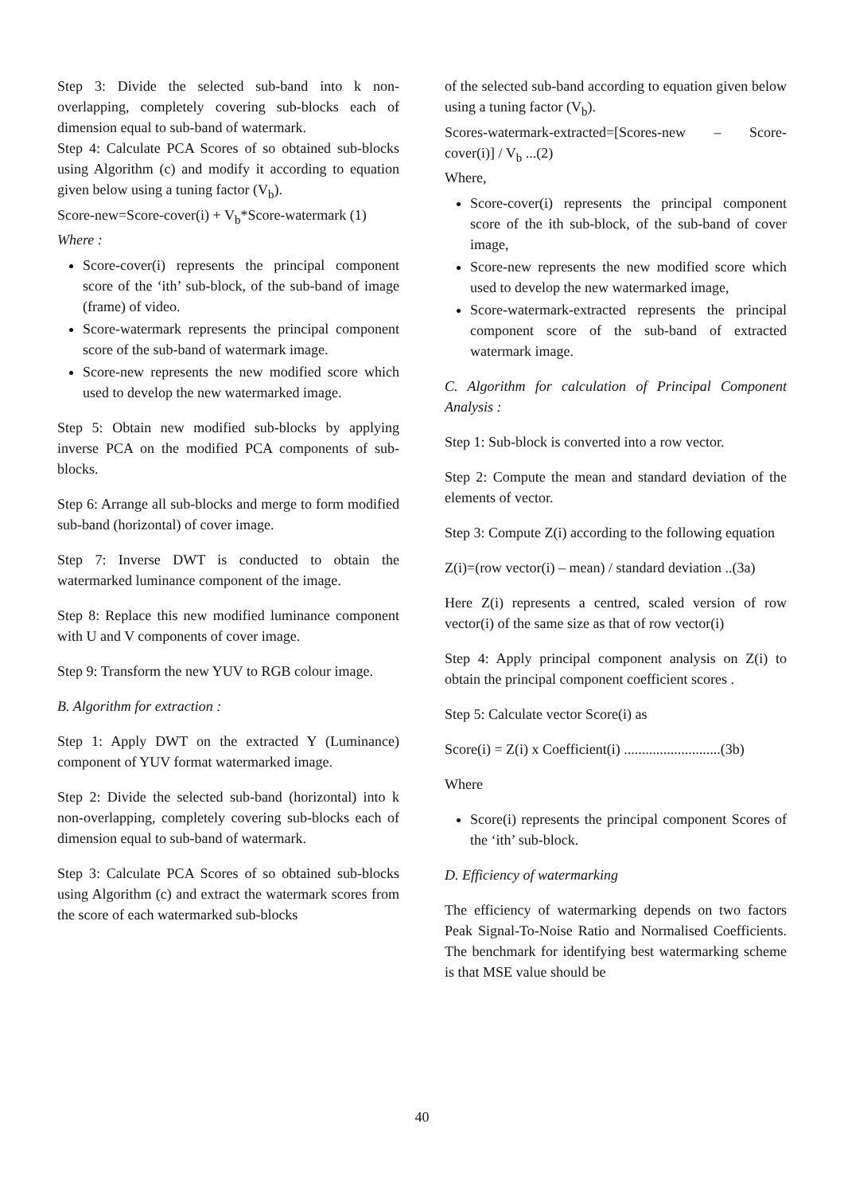Step 3: Divide the selected sub-band into k non-overlapping, completely covering sub-blocks each of dimension equal to sub-band of watermark.
Step 4: Calculate PCA Scores of so obtained sub-blocks using Algorithm (c) and modify it according to equation given below using a tuning factor (V<sub>b</sub>).
Score-new=Score-cover(i) + V<sub>b</sub>*Score-watermark (1)
Where :
Score-cover(i) represents the principal component score of the ‘ith’ sub-block, of the sub-band of image (frame) of video.
Score-watermark represents the principal component score of the sub-band of watermark image.
Score-new represents the new modified score which used to develop the new watermarked image.
Step 5: Obtain new modified sub-blocks by applying inverse PCA on the modified PCA components of sub-blocks.
Step 6: Arrange all sub-blocks and merge to form modified sub-band (horizontal) of cover image.
Step 7: Inverse DWT is conducted to obtain the watermarked luminance component of the image.
Step 8: Replace this new modified luminance component with U and V components of cover image.
Step 9: Transform the new YUV to RGB colour image.
B. Algorithm for extraction :
Step 1: Apply DWT on the extracted Y (Luminance) component of YUV format watermarked image.
Step 2: Divide the selected sub-band (horizontal) into k non-overlapping, completely covering sub-blocks each of dimension equal to sub-band of watermark.
Step 3: Calculate PCA Scores of so obtained sub-blocks using Algorithm (c) and extract the watermark scores from the score of each watermarked sub-blocks
of the selected sub-band according to equation given below using a tuning factor (V<sub>b</sub>).
Scores-watermark-extracted=[Scores-new – Score-cover(i)] / V<sub>b</sub> ...(2)
Where,
Score-cover(i) represents the principal component score of the ith sub-block, of the sub-band of cover image,
Score-new represents the new modified score which used to develop the new watermarked image,
Score-watermark-extracted represents the principal component score of the sub-band of extracted watermark image.
C. Algorithm for calculation of Principal Component Analysis :
Step 1: Sub-block is converted into a row vector.
Step 2: Compute the mean and standard deviation of the elements of vector.
Step 3: Compute Z(i) according to the following equation
Z(i)=(row vector(i) – mean) / standard deviation ..(3a)
Here Z(i) represents a centred, scaled version of row vector(i) of the same size as that of row vector(i)
Step 4: Apply principal component analysis on Z(i) to obtain the principal component coefficient scores .
Step 5: Calculate vector Score(i) as
Score(i) = Z(i) x Coefficient(i) ...........................(3b)
Where
Score(i) represents the principal component Scores of the ‘ith’ sub-block.
D. Efficiency of watermarking
The efficiency of watermarking depends on two factors Peak Signal-To-Noise Ratio and Normalised Coefficients. The benchmark for identifying best watermarking scheme is that MSE value should be
40